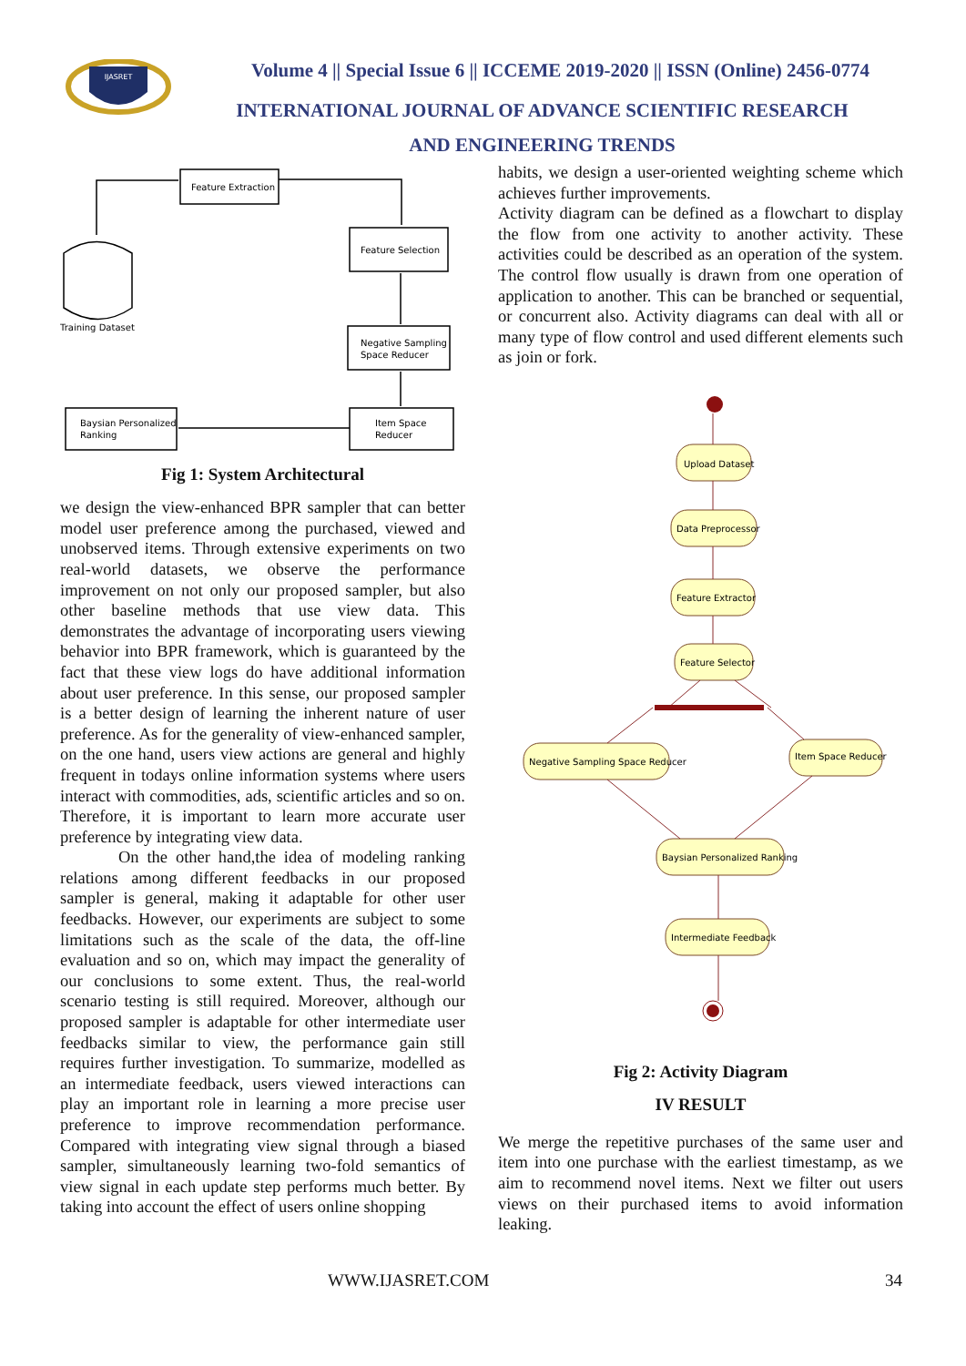IJASRET
Volume 4 || Special Issue 6 || ICCEME 2019-2020 || ISSN (Online) 2456-0774
INTERNATIONAL JOURNAL OF ADVANCE SCIENTIFIC RESEARCH
AND ENGINEERING TRENDS
Feature Extraction
Feature Selection
Negative Sampling
Space Reducer
Item Space
Reducer
Baysian Personalized
Ranking
Training Dataset
Fig 1: System Architectural
we design the view-enhanced BPR sampler that can better model user preference among the purchased, viewed and unobserved items. Through extensive experiments on two real-world datasets, we observe the performance improvement on not only our proposed sampler, but also other baseline methods that use view data. This demonstrates the advantage of incorporating users viewing behavior into BPR framework, which is guaranteed by the fact that these view logs do have additional information about user preference. In this sense, our proposed sampler is a better design of learning the inherent nature of user preference. As for the generality of view-enhanced sampler, on the one hand, users view actions are general and highly frequent in todays online information systems where users interact with commodities, ads, scientific articles and so on. Therefore, it is important to learn more accurate user preference by integrating view data.
On the other hand,the idea of modeling ranking relations among different feedbacks in our proposed sampler is general, making it adaptable for other user feedbacks. However, our experiments are subject to some limitations such as the scale of the data, the off-line evaluation and so on, which may impact the generality of our conclusions to some extent. Thus, the real-world scenario testing is still required. Moreover, although our proposed sampler is adaptable for other intermediate user feedbacks similar to view, the performance gain still requires further investigation. To summarize, modelled as an intermediate feedback, users viewed interactions can play an important role in learning a more precise user preference to improve recommendation performance. Compared with integrating view signal through a biased sampler, simultaneously learning two-fold semantics of view signal in each update step performs much better. By taking into account the effect of users online shopping
habits, we design a user-oriented weighting scheme which achieves further improvements.
Activity diagram can be defined as a flowchart to display the flow from one activity to another activity. These activities could be described as an operation of the system. The control flow usually is drawn from one operation of application to another. This can be branched or sequential, or concurrent also. Activity diagrams can deal with all or many type of flow control and used different elements such as join or fork.
Upload Dataset
Data Preprocessor
Feature Extractor
Feature Selector
Negative Sampling Space Reducer
Item Space Reducer
Baysian Personalized Ranking
Intermediate Feedback
Fig 2: Activity Diagram
IV RESULT
We merge the repetitive purchases of the same user and item into one purchase with the earliest timestamp, as we aim to recommend novel items. Next we filter out users views on their purchased items to avoid information leaking.
WWW.IJASRET.COM 34